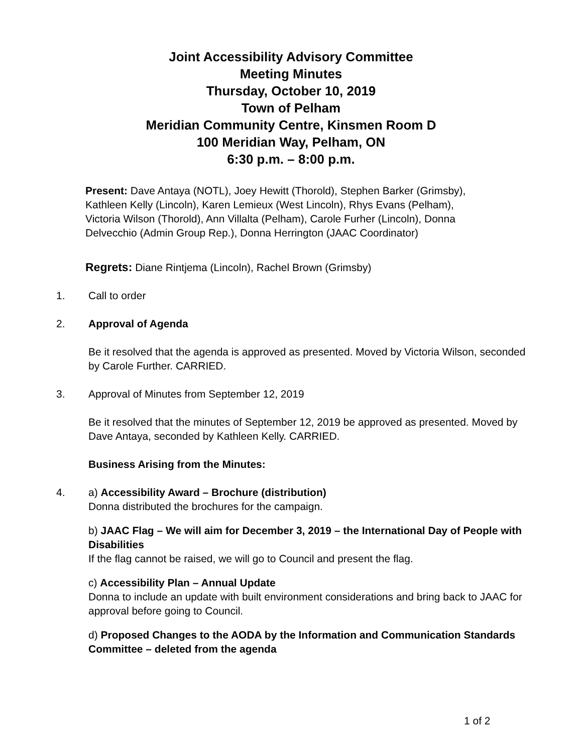Joint Accessibility Advisory Committee
Meeting Minutes
Thursday, October 10, 2019
Town of Pelham
Meridian Community Centre, Kinsmen Room D
100 Meridian Way, Pelham, ON
6:30 p.m. – 8:00 p.m.
Present: Dave Antaya (NOTL), Joey Hewitt (Thorold), Stephen Barker (Grimsby), Kathleen Kelly (Lincoln), Karen Lemieux (West Lincoln), Rhys Evans (Pelham), Victoria Wilson (Thorold), Ann Villalta (Pelham), Carole Furher (Lincoln), Donna Delvecchio (Admin Group Rep.), Donna Herrington (JAAC Coordinator)
Regrets: Diane Rintjema (Lincoln), Rachel Brown (Grimsby)
1. Call to order
2. Approval of Agenda
Be it resolved that the agenda is approved as presented. Moved by Victoria Wilson, seconded by Carole Further. CARRIED.
3. Approval of Minutes from September 12, 2019
Be it resolved that the minutes of September 12, 2019 be approved as presented. Moved by Dave Antaya, seconded by Kathleen Kelly. CARRIED.
Business Arising from the Minutes:
4. a) Accessibility Award – Brochure (distribution)
Donna distributed the brochures for the campaign.
b) JAAC Flag – We will aim for December 3, 2019 – the International Day of People with Disabilities
If the flag cannot be raised, we will go to Council and present the flag.
c) Accessibility Plan – Annual Update
Donna to include an update with built environment considerations and bring back to JAAC for approval before going to Council.
d) Proposed Changes to the AODA by the Information and Communication Standards Committee – deleted from the agenda
1 of 2